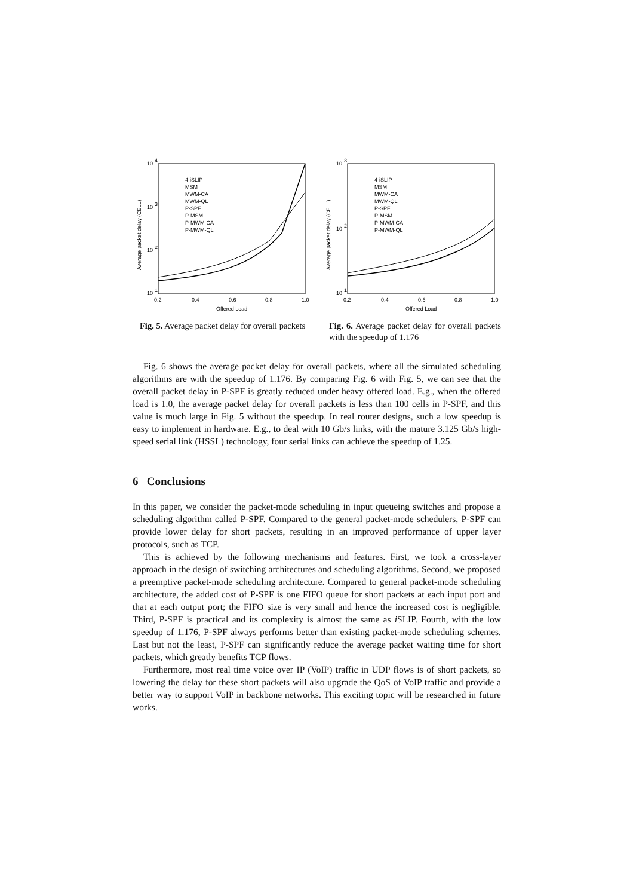10
4
10
3
10
2
10
1
0.2
0.4
0.6
0.8
1.0
Offered Load
Average packet delay (CELL)
4-iSLIP
MSM
MWM-CA
MWM-QL
P-SPF
P-MSM
P-MWM-CA
P-MWM-QL
Fig. 5. Average packet delay for overall packets
10
3
10
2
10
1
0.2
0.4
0.6
0.8
1.0
Offered Load
Average packet delay (CELL)
4-iSLIP
MSM
MWM-CA
MWM-QL
P-SPF
P-MSM
P-MWM-CA
P-MWM-QL
Fig. 6. Average packet delay for overall packets with the speedup of 1.176
Fig. 6 shows the average packet delay for overall packets, where all the simulated scheduling algorithms are with the speedup of 1.176. By comparing Fig. 6 with Fig. 5, we can see that the overall packet delay in P-SPF is greatly reduced under heavy offered load. E.g., when the offered load is 1.0, the average packet delay for overall packets is less than 100 cells in P-SPF, and this value is much large in Fig. 5 without the speedup. In real router designs, such a low speedup is easy to implement in hardware. E.g., to deal with 10 Gb/s links, with the mature 3.125 Gb/s high-speed serial link (HSSL) technology, four serial links can achieve the speedup of 1.25.
6 Conclusions
In this paper, we consider the packet-mode scheduling in input queueing switches and propose a scheduling algorithm called P-SPF. Compared to the general packet-mode schedulers, P-SPF can provide lower delay for short packets, resulting in an improved performance of upper layer protocols, such as TCP.
This is achieved by the following mechanisms and features. First, we took a cross-layer approach in the design of switching architectures and scheduling algorithms. Second, we proposed a preemptive packet-mode scheduling architecture. Compared to general packet-mode scheduling architecture, the added cost of P-SPF is one FIFO queue for short packets at each input port and that at each output port; the FIFO size is very small and hence the increased cost is negligible. Third, P-SPF is practical and its complexity is almost the same as i SLIP. Fourth, with the low speedup of 1.176, P-SPF always performs better than existing packet-mode scheduling schemes. Last but not the least, P-SPF can significantly reduce the average packet waiting time for short packets, which greatly benefits TCP flows.
Furthermore, most real time voice over IP (VoIP) traffic in UDP flows is of short packets, so lowering the delay for these short packets will also upgrade the QoS of VoIP traffic and provide a better way to support VoIP in backbone networks. This exciting topic will be researched in future works.